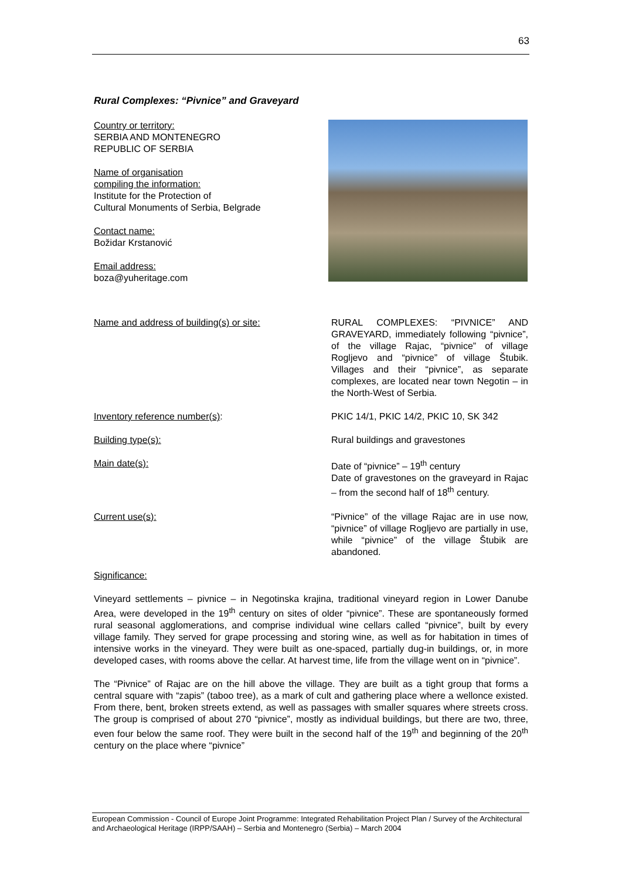63
Rural Complexes: “Pivnice” and Graveyard
Country or territory:
SERBIA AND MONTENEGRO
REPUBLIC OF SERBIA
Name of organisation
compiling the information:
Institute for the Protection of
Cultural Monuments of Serbia, Belgrade
Contact name:
Božidar Krstanović
Email address:
boza@yuheritage.com
Name and address of building(s) or site: RURAL COMPLEXES: “PIVNICE” AND GRAVEYARD, immediately following “pivnice”, of the village Rajac, “pivnice” of village Rogljevo and “pivnice” of village Štubik. Villages and their “pivnice”, as separate complexes, are located near town Negotin – in the North-West of Serbia.
Inventory reference number(s): PKIC 14/1, PKIC 14/2, PKIC 10, SK 342
Building type(s): Rural buildings and gravestones
Main date(s): Date of “pivnice” – 19<sup>th</sup> century
Date of gravestones on the graveyard in Rajac – from the second half of 18<sup>th</sup> century.
Current use(s): “Pivnice” of the village Rajac are in use now, “pivnice” of village Rogljevo are partially in use, while “pivnice” of the village Štubik are abandoned.
Significance:
Vineyard settlements – pivnice – in Negotinska krajina, traditional vineyard region in Lower Danube Area, were developed in the 19<sup>th</sup> century on sites of older “pivnice”. These are spontaneously formed rural seasonal agglomerations, and comprise individual wine cellars called “pivnice”, built by every village family. They served for grape processing and storing wine, as well as for habitation in times of intensive works in the vineyard. They were built as one-spaced, partially dug-in buildings, or, in more developed cases, with rooms above the cellar. At harvest time, life from the village went on in “pivnice”.
The “Pivnice” of Rajac are on the hill above the village. They are built as a tight group that forms a central square with “zapis” (taboo tree), as a mark of cult and gathering place where a wellonce existed. From there, bent, broken streets extend, as well as passages with smaller squares where streets cross. The group is comprised of about 270 “pivnice”, mostly as individual buildings, but there are two, three, even four below the same roof. They were built in the second half of the 19<sup>th</sup> and beginning of the 20<sup>th</sup> century on the place where “pivnice”
European Commission - Council of Europe Joint Programme: Integrated Rehabilitation Project Plan / Survey of the Architectural and Archaeological Heritage (IRPP/SAAH) – Serbia and Montenegro (Serbia) – March 2004